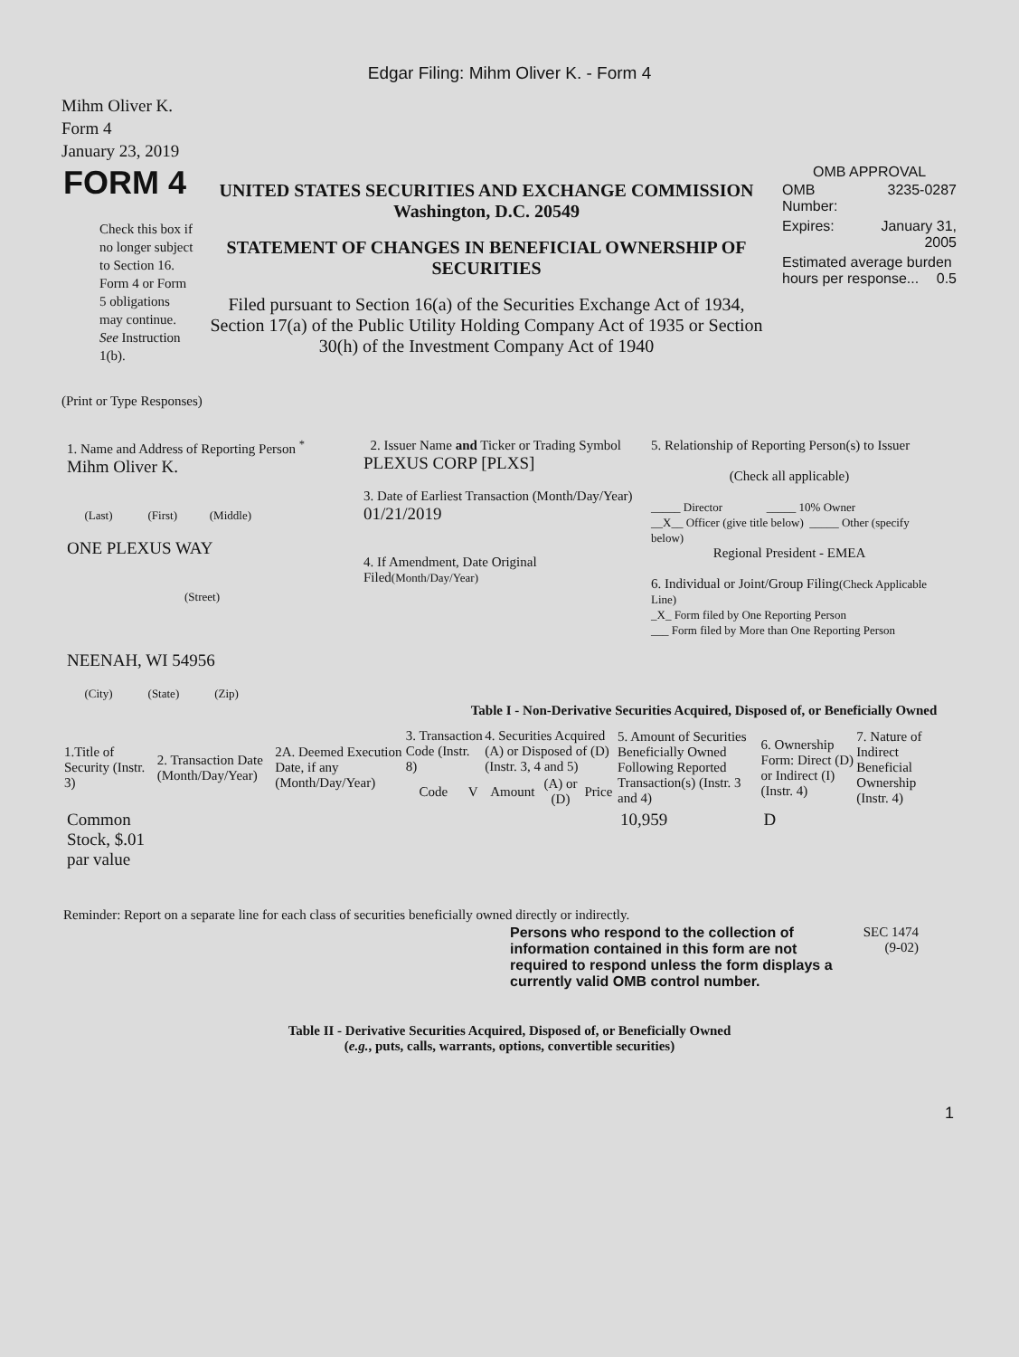Edgar Filing: Mihm Oliver K. - Form 4
Mihm Oliver K.
Form 4
January 23, 2019
| FORM 4 Check this box if no longer subject to Section 16. Form 4 or Form 5 obligations may continue. See Instruction 1(b). | UNITED STATES SECURITIES AND EXCHANGE COMMISSION Washington, D.C. 20549 STATEMENT OF CHANGES IN BENEFICIAL OWNERSHIP OF SECURITIES Filed pursuant to Section 16(a) of the Securities Exchange Act of 1934, Section 17(a) of the Public Utility Holding Company Act of 1935 or Section 30(h) of the Investment Company Act of 1940 | OMB APPROVAL / OMB Number: / 3235-0287 / / Expires: / January 31, 2005 / / Estimated average burden hours per response... 0.5 / / |
(Print or Type Responses)
| 1. Name and Address of Reporting Person <sup>*</sup> Mihm Oliver K. (Last) (First) (Middle) ONE PLEXUS WAY (Street) NEENAH, WI 54956 (City) (State) (Zip) | 2. Issuer Name and Ticker or Trading Symbol PLEXUS CORP [PLXS] 3. Date of Earliest Transaction (Month/Day/Year) 01/21/2019 4. If Amendment, Date Original Filed (Month/Day/Year) | 5. Relationship of Reporting Person(s) to Issuer (Check all applicable) _____ Director _____ 10% Owner __X__ Officer (give title below) _____ Other (specify below) Regional President - EMEA 6. Individual or Joint/Group Filing (Check Applicable Line) _X_ Form filed by One Reporting Person ___ Form filed by More than One Reporting Person |
Table I - Non-Derivative Securities Acquired, Disposed of, or Beneficially Owned
| 1.Title of Security (Instr. 3) | 2. Transaction Date (Month/Day/Year) | 2A. Deemed Execution Date, if any (Month/Day/Year) | 3. Transaction Code (Instr. 8) | | 4. Securities Acquired (A) or Disposed of (D) (Instr. 3, 4 and 5) | | | 5. Amount of Securities Beneficially Owned Following Reported Transaction(s) (Instr. 3 and 4) | 6. Ownership Form: Direct (D) or Indirect (I) (Instr. 4) | 7. Nature of Indirect Beneficial Ownership (Instr. 4) |
| --- | --- | --- | --- | --- | --- | --- | --- | --- | --- | --- |
| | | | Code | V | Amount | (A) or (D) | Price | | | |
| Common Stock, $.01 par value | | | | | | | | 10,959 | D | |
Reminder: Report on a separate line for each class of securities beneficially owned directly or indirectly.
| Persons who respond to the collection of information contained in this form are not required to respond unless the form displays a currently valid OMB control number. | SEC 1474 (9-02) |
Table II - Derivative Securities Acquired, Disposed of, or Beneficially Owned
(e.g., puts, calls, warrants, options, convertible securities)
1